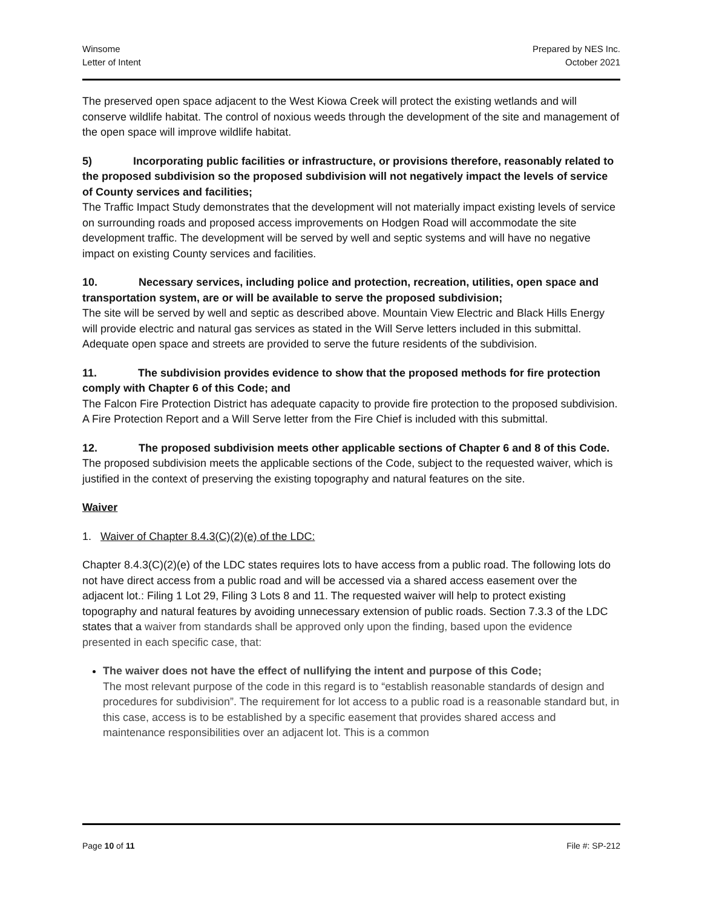Winsome
Letter of Intent
Prepared by NES Inc.
October 2021
The preserved open space adjacent to the West Kiowa Creek will protect the existing wetlands and will conserve wildlife habitat. The control of noxious weeds through the development of the site and management of the open space will improve wildlife habitat.
5) Incorporating public facilities or infrastructure, or provisions therefore, reasonably related to the proposed subdivision so the proposed subdivision will not negatively impact the levels of service of County services and facilities;
The Traffic Impact Study demonstrates that the development will not materially impact existing levels of service on surrounding roads and proposed access improvements on Hodgen Road will accommodate the site development traffic. The development will be served by well and septic systems and will have no negative impact on existing County services and facilities.
10. Necessary services, including police and protection, recreation, utilities, open space and transportation system, are or will be available to serve the proposed subdivision;
The site will be served by well and septic as described above. Mountain View Electric and Black Hills Energy will provide electric and natural gas services as stated in the Will Serve letters included in this submittal. Adequate open space and streets are provided to serve the future residents of the subdivision.
11. The subdivision provides evidence to show that the proposed methods for fire protection comply with Chapter 6 of this Code; and
The Falcon Fire Protection District has adequate capacity to provide fire protection to the proposed subdivision. A Fire Protection Report and a Will Serve letter from the Fire Chief is included with this submittal.
12. The proposed subdivision meets other applicable sections of Chapter 6 and 8 of this Code.
The proposed subdivision meets the applicable sections of the Code, subject to the requested waiver, which is justified in the context of preserving the existing topography and natural features on the site.
Waiver
1. Waiver of Chapter 8.4.3(C)(2)(e) of the LDC:
Chapter 8.4.3(C)(2)(e) of the LDC states requires lots to have access from a public road. The following lots do not have direct access from a public road and will be accessed via a shared access easement over the adjacent lot.: Filing 1 Lot 29, Filing 3 Lots 8 and 11. The requested waiver will help to protect existing topography and natural features by avoiding unnecessary extension of public roads. Section 7.3.3 of the LDC states that a waiver from standards shall be approved only upon the finding, based upon the evidence presented in each specific case, that:
The waiver does not have the effect of nullifying the intent and purpose of this Code;
The most relevant purpose of the code in this regard is to “establish reasonable standards of design and procedures for subdivision”. The requirement for lot access to a public road is a reasonable standard but, in this case, access is to be established by a specific easement that provides shared access and maintenance responsibilities over an adjacent lot. This is a common
Page 10 of 11 File #: SP-212